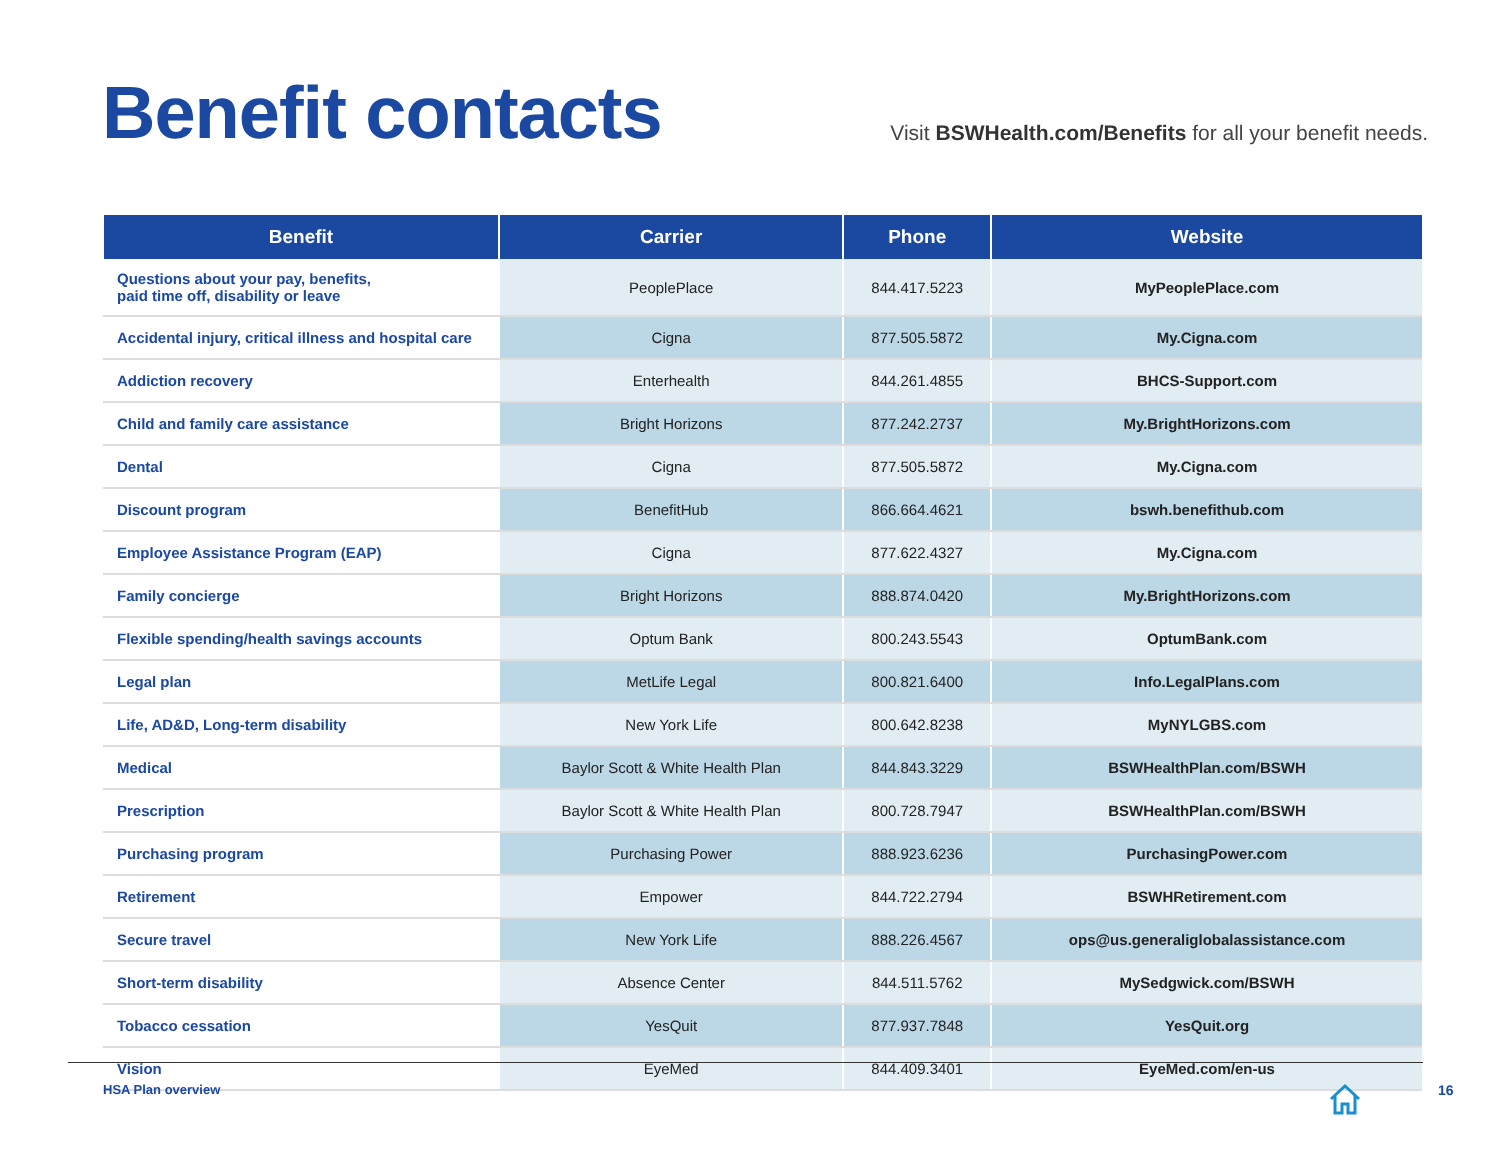Benefit contacts
Visit BSWHealth.com/Benefits for all your benefit needs.
| Benefit | Carrier | Phone | Website |
| --- | --- | --- | --- |
| Questions about your pay, benefits, paid time off, disability or leave | PeoplePlace | 844.417.5223 | MyPeoplePlace.com |
| Accidental injury, critical illness and hospital care | Cigna | 877.505.5872 | My.Cigna.com |
| Addiction recovery | Enterhealth | 844.261.4855 | BHCS-Support.com |
| Child and family care assistance | Bright Horizons | 877.242.2737 | My.BrightHorizons.com |
| Dental | Cigna | 877.505.5872 | My.Cigna.com |
| Discount program | BenefitHub | 866.664.4621 | bswh.benefithub.com |
| Employee Assistance Program (EAP) | Cigna | 877.622.4327 | My.Cigna.com |
| Family concierge | Bright Horizons | 888.874.0420 | My.BrightHorizons.com |
| Flexible spending/health savings accounts | Optum Bank | 800.243.5543 | OptumBank.com |
| Legal plan | MetLife Legal | 800.821.6400 | Info.LegalPlans.com |
| Life, AD&D, Long-term disability | New York Life | 800.642.8238 | MyNYLGBS.com |
| Medical | Baylor Scott & White Health Plan | 844.843.3229 | BSWHealthPlan.com/BSWH |
| Prescription | Baylor Scott & White Health Plan | 800.728.7947 | BSWHealthPlan.com/BSWH |
| Purchasing program | Purchasing Power | 888.923.6236 | PurchasingPower.com |
| Retirement | Empower | 844.722.2794 | BSWHRetirement.com |
| Secure travel | New York Life | 888.226.4567 | ops@us.generaliglobalassistance.com |
| Short-term disability | Absence Center | 844.511.5762 | MySedgwick.com/BSWH |
| Tobacco cessation | YesQuit | 877.937.7848 | YesQuit.org |
| Vision | EyeMed | 844.409.3401 | EyeMed.com/en-us |
HSA Plan overview 16